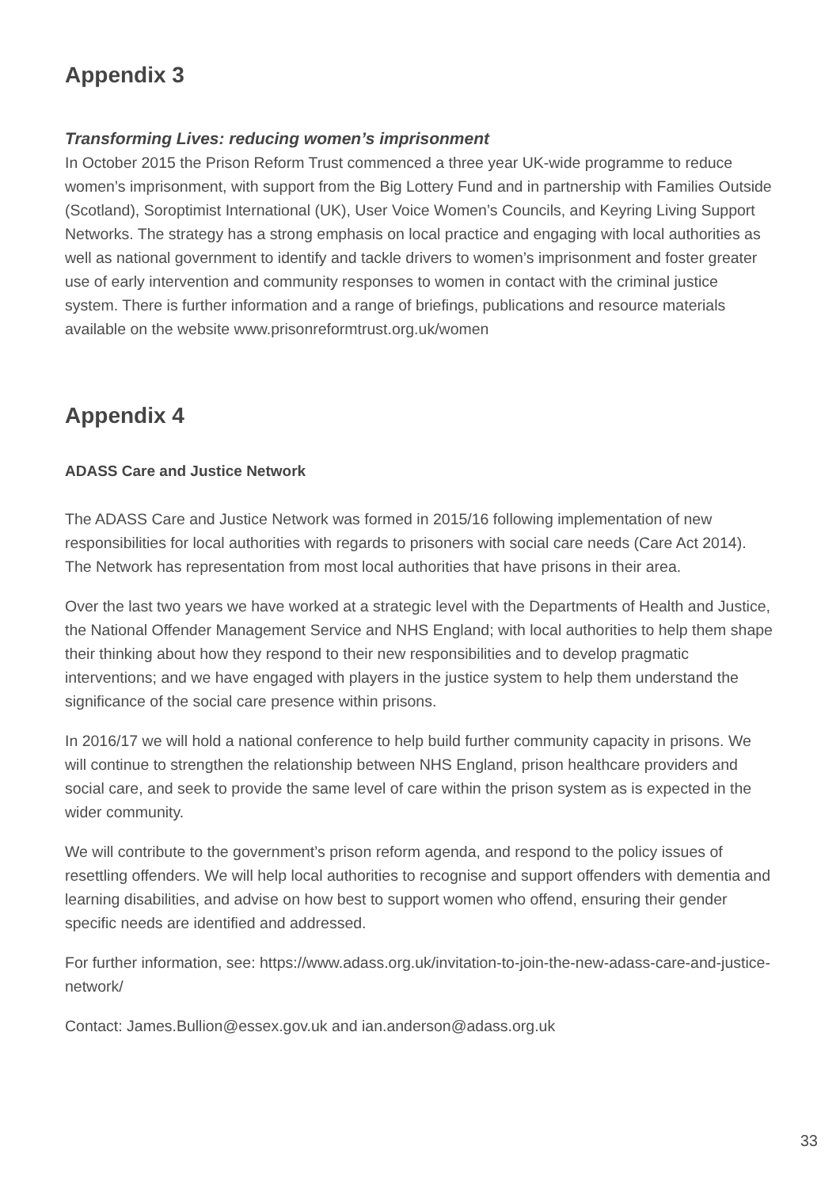Appendix 3
Transforming Lives: reducing women’s imprisonment
In October 2015 the Prison Reform Trust commenced a three year UK-wide programme to reduce women’s imprisonment, with support from the Big Lottery Fund and in partnership with Families Outside (Scotland), Soroptimist International (UK), User Voice Women’s Councils, and Keyring Living Support Networks. The strategy has a strong emphasis on local practice and engaging with local authorities as well as national government to identify and tackle drivers to women’s imprisonment and foster greater use of early intervention and community responses to women in contact with the criminal justice system. There is further information and a range of briefings, publications and resource materials available on the website www.prisonreformtrust.org.uk/women
Appendix 4
ADASS Care and Justice Network
The ADASS Care and Justice Network was formed in 2015/16 following implementation of new responsibilities for local authorities with regards to prisoners with social care needs (Care Act 2014). The Network has representation from most local authorities that have prisons in their area.
Over the last two years we have worked at a strategic level with the Departments of Health and Justice, the National Offender Management Service and NHS England; with local authorities to help them shape their thinking about how they respond to their new responsibilities and to develop pragmatic interventions; and we have engaged with players in the justice system to help them understand the significance of the social care presence within prisons.
In 2016/17 we will hold a national conference to help build further community capacity in prisons. We will continue to strengthen the relationship between NHS England, prison healthcare providers and social care, and seek to provide the same level of care within the prison system as is expected in the wider community.
We will contribute to the government’s prison reform agenda, and respond to the policy issues of resettling offenders. We will help local authorities to recognise and support offenders with dementia and learning disabilities, and advise on how best to support women who offend, ensuring their gender specific needs are identified and addressed.
For further information, see: https://www.adass.org.uk/invitation-to-join-the-new-adass-care-and-justice-network/
Contact: James.Bullion@essex.gov.uk and ian.anderson@adass.org.uk
33